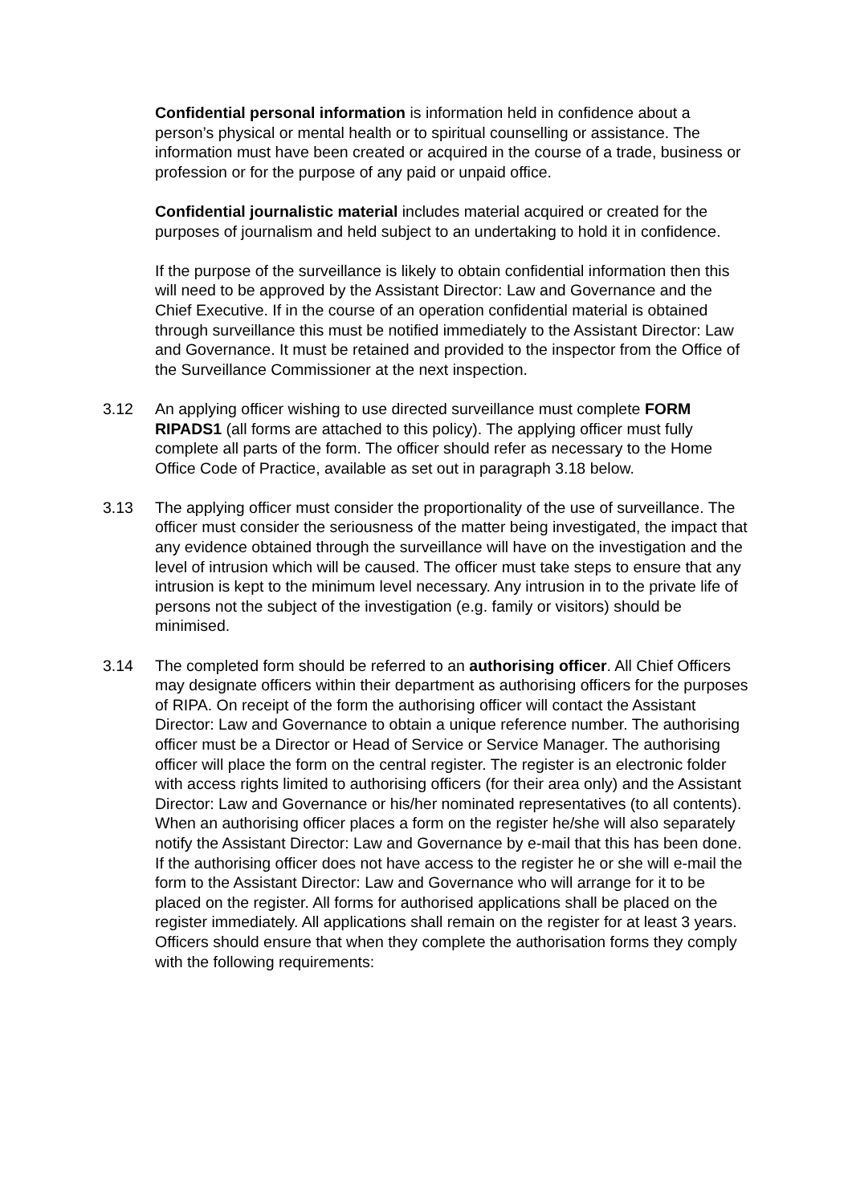Confidential personal information is information held in confidence about a person’s physical or mental health or to spiritual counselling or assistance. The information must have been created or acquired in the course of a trade, business or profession or for the purpose of any paid or unpaid office.
Confidential journalistic material includes material acquired or created for the purposes of journalism and held subject to an undertaking to hold it in confidence.
If the purpose of the surveillance is likely to obtain confidential information then this will need to be approved by the Assistant Director: Law and Governance and the Chief Executive. If in the course of an operation confidential material is obtained through surveillance this must be notified immediately to the Assistant Director: Law and Governance. It must be retained and provided to the inspector from the Office of the Surveillance Commissioner at the next inspection.
3.12 An applying officer wishing to use directed surveillance must complete FORM RIPADS1 (all forms are attached to this policy). The applying officer must fully complete all parts of the form. The officer should refer as necessary to the Home Office Code of Practice, available as set out in paragraph 3.18 below.
3.13 The applying officer must consider the proportionality of the use of surveillance. The officer must consider the seriousness of the matter being investigated, the impact that any evidence obtained through the surveillance will have on the investigation and the level of intrusion which will be caused. The officer must take steps to ensure that any intrusion is kept to the minimum level necessary. Any intrusion in to the private life of persons not the subject of the investigation (e.g. family or visitors) should be minimised.
3.14 The completed form should be referred to an authorising officer. All Chief Officers may designate officers within their department as authorising officers for the purposes of RIPA. On receipt of the form the authorising officer will contact the Assistant Director: Law and Governance to obtain a unique reference number. The authorising officer must be a Director or Head of Service or Service Manager. The authorising officer will place the form on the central register. The register is an electronic folder with access rights limited to authorising officers (for their area only) and the Assistant Director: Law and Governance or his/her nominated representatives (to all contents). When an authorising officer places a form on the register he/she will also separately notify the Assistant Director: Law and Governance by e-mail that this has been done. If the authorising officer does not have access to the register he or she will e-mail the form to the Assistant Director: Law and Governance who will arrange for it to be placed on the register. All forms for authorised applications shall be placed on the register immediately. All applications shall remain on the register for at least 3 years. Officers should ensure that when they complete the authorisation forms they comply with the following requirements: